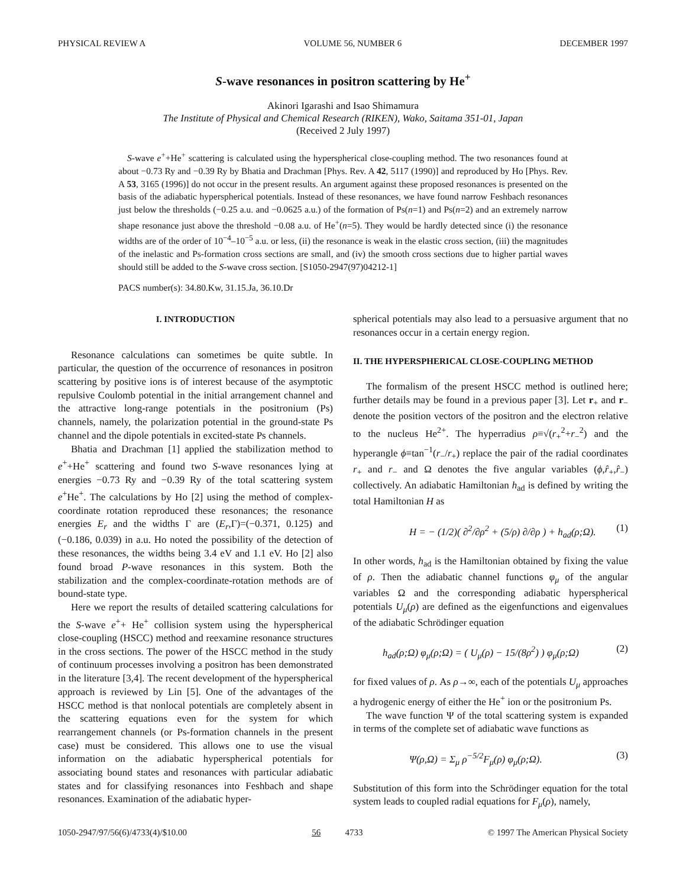PHYSICAL REVIEW A VOLUME 56, NUMBER 6 DECEMBER 1997
S-wave resonances in positron scattering by He<sup>+</sup>
Akinori Igarashi and Isao Shimamura
The Institute of Physical and Chemical Research (RIKEN), Wako, Saitama 351-01, Japan
(Received 2 July 1997)
S-wave e<sup>+</sup>+He<sup>+</sup> scattering is calculated using the hyperspherical close-coupling method. The two resonances found at about −0.73 Ry and −0.39 Ry by Bhatia and Drachman [Phys. Rev. A 42, 5117 (1990)] and reproduced by Ho [Phys. Rev. A 53, 3165 (1996)] do not occur in the present results. An argument against these proposed resonances is presented on the basis of the adiabatic hyperspherical potentials. Instead of these resonances, we have found narrow Feshbach resonances just below the thresholds (−0.25 a.u. and −0.0625 a.u.) of the formation of Ps(n=1) and Ps(n=2) and an extremely narrow shape resonance just above the threshold −0.08 a.u. of He<sup>+</sup>(n=5). They would be hardly detected since (i) the resonance widths are of the order of 10<sup>−4</sup>–10<sup>−5</sup> a.u. or less, (ii) the resonance is weak in the elastic cross section, (iii) the magnitudes of the inelastic and Ps-formation cross sections are small, and (iv) the smooth cross sections due to higher partial waves should still be added to the S-wave cross section. [S1050-2947(97)04212-1]
PACS number(s): 34.80.Kw, 31.15.Ja, 36.10.Dr
I. INTRODUCTION
Resonance calculations can sometimes be quite subtle. In particular, the question of the occurrence of resonances in positron scattering by positive ions is of interest because of the asymptotic repulsive Coulomb potential in the initial arrangement channel and the attractive long-range potentials in the positronium (Ps) channels, namely, the polarization potential in the ground-state Ps channel and the dipole potentials in excited-state Ps channels.
Bhatia and Drachman [1] applied the stabilization method to e<sup>+</sup>+He<sup>+</sup> scattering and found two S-wave resonances lying at energies −0.73 Ry and −0.39 Ry of the total scattering system e<sup>+</sup>He<sup>+</sup>. The calculations by Ho [2] using the method of complex-coordinate rotation reproduced these resonances; the resonance energies E<sub>r</sub> and the widths Γ are (E<sub>r</sub>,Γ)=(−0.371, 0.125) and (−0.186, 0.039) in a.u. Ho noted the possibility of the detection of these resonances, the widths being 3.4 eV and 1.1 eV. Ho [2] also found broad P-wave resonances in this system. Both the stabilization and the complex-coordinate-rotation methods are of bound-state type.
Here we report the results of detailed scattering calculations for the S-wave e<sup>+</sup>+ He<sup>+</sup> collision system using the hyperspherical close-coupling (HSCC) method and reexamine resonance structures in the cross sections. The power of the HSCC method in the study of continuum processes involving a positron has been demonstrated in the literature [3,4]. The recent development of the hyperspherical approach is reviewed by Lin [5]. One of the advantages of the HSCC method is that nonlocal potentials are completely absent in the scattering equations even for the system for which rearrangement channels (or Ps-formation channels in the present case) must be considered. This allows one to use the visual information on the adiabatic hyperspherical potentials for associating bound states and resonances with particular adiabatic states and for classifying resonances into Feshbach and shape resonances. Examination of the adiabatic hyper-
spherical potentials may also lead to a persuasive argument that no resonances occur in a certain energy region.
II. THE HYPERSPHERICAL CLOSE-COUPLING METHOD
The formalism of the present HSCC method is outlined here; further details may be found in a previous paper [3]. Let r<sub>+</sub> and r<sub>−</sub> denote the position vectors of the positron and the electron relative to the nucleus He<sup>2+</sup>. The hyperradius ρ≡√(r<sub>+</sub><sup>2</sup>+r<sub>−</sub><sup>2</sup>) and the hyperangle ϕ≡tan<sup>−1</sup>(r<sub>−</sub>/r<sub>+</sub>) replace the pair of the radial coordinates r<sub>+</sub> and r<sub>−</sub> and Ω denotes the five angular variables (ϕ,r̂<sub>+</sub>,r̂<sub>−</sub>) collectively. An adiabatic Hamiltonian h<sub>ad</sub> is defined by writing the total Hamiltonian H as
H = − (1/2)( ∂<sup>2</sup>/∂ρ<sup>2</sup> + (5/ρ) ∂/∂ρ ) + h<sub>ad</sub>(ρ;Ω). (1)
In other words, h<sub>ad</sub> is the Hamiltonian obtained by fixing the value of ρ. Then the adiabatic channel functions φ<sub>μ</sub> of the angular variables Ω and the corresponding adiabatic hyperspherical potentials U<sub>μ</sub>(ρ) are defined as the eigenfunctions and eigenvalues of the adiabatic Schrödinger equation
h<sub>ad</sub>(ρ;Ω) φ<sub>μ</sub>(ρ;Ω) = ( U<sub>μ</sub>(ρ) − 15/(8ρ<sup>2</sup>) ) φ<sub>μ</sub>(ρ;Ω) (2)
for fixed values of ρ. As ρ→∞, each of the potentials U<sub>μ</sub> approaches a hydrogenic energy of either the He<sup>+</sup> ion or the positronium Ps.
The wave function Ψ of the total scattering system is expanded in terms of the complete set of adiabatic wave functions as
Ψ(ρ,Ω) = Σ<sub>μ</sub> ρ<sup>−5/2</sup>F<sub>μ</sub>(ρ) φ<sub>μ</sub>(ρ;Ω). (3)
Substitution of this form into the Schrödinger equation for the total system leads to coupled radial equations for F<sub>μ</sub>(ρ), namely,
1050-2947/97/56(6)/4733(4)/$10.00 56 4733 © 1997 The American Physical Society